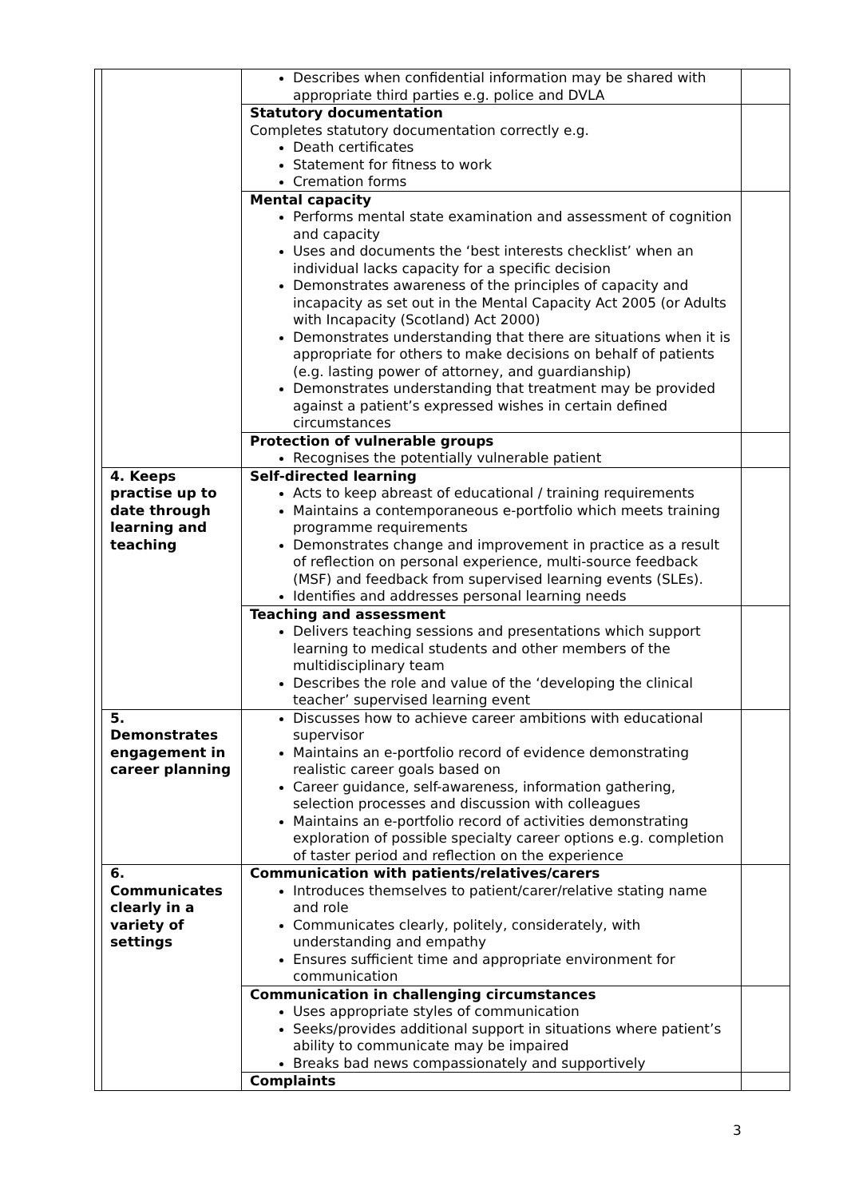| | | Describes when confidential information may be shared with appropriate third parties e.g. police and DVLA | |
| | | Statutory documentation Completes statutory documentation correctly e.g. Death certificates Statement for fitness to work Cremation forms | |
| | | Mental capacity Performs mental state examination and assessment of cognition and capacity Uses and documents the ‘best interests checklist’ when an individual lacks capacity for a specific decision Demonstrates awareness of the principles of capacity and incapacity as set out in the Mental Capacity Act 2005 (or Adults with Incapacity (Scotland) Act 2000) Demonstrates understanding that there are situations when it is appropriate for others to make decisions on behalf of patients (e.g. lasting power of attorney, and guardianship) Demonstrates understanding that treatment may be provided against a patient’s expressed wishes in certain defined circumstances | |
| | | Protection of vulnerable groups Recognises the potentially vulnerable patient | |
| | 4. Keeps practise up to date through learning and teaching | Self-directed learning Acts to keep abreast of educational / training requirements Maintains a contemporaneous e-portfolio which meets training programme requirements Demonstrates change and improvement in practice as a result of reflection on personal experience, multi-source feedback (MSF) and feedback from supervised learning events (SLEs). Identifies and addresses personal learning needs | |
| | | Teaching and assessment Delivers teaching sessions and presentations which support learning to medical students and other members of the multidisciplinary team Describes the role and value of the ‘developing the clinical teacher’ supervised learning event | |
| | 5. Demonstrates engagement in career planning | Discusses how to achieve career ambitions with educational supervisor Maintains an e-portfolio record of evidence demonstrating realistic career goals based on Career guidance, self-awareness, information gathering, selection processes and discussion with colleagues Maintains an e-portfolio record of activities demonstrating exploration of possible specialty career options e.g. completion of taster period and reflection on the experience | |
| | 6. Communicates clearly in a variety of settings | Communication with patients/relatives/carers Introduces themselves to patient/carer/relative stating name and role Communicates clearly, politely, considerately, with understanding and empathy Ensures sufficient time and appropriate environment for communication | |
| | | Communication in challenging circumstances Uses appropriate styles of communication Seeks/provides additional support in situations where patient’s ability to communicate may be impaired Breaks bad news compassionately and supportively | |
| | | Complaints | |
3